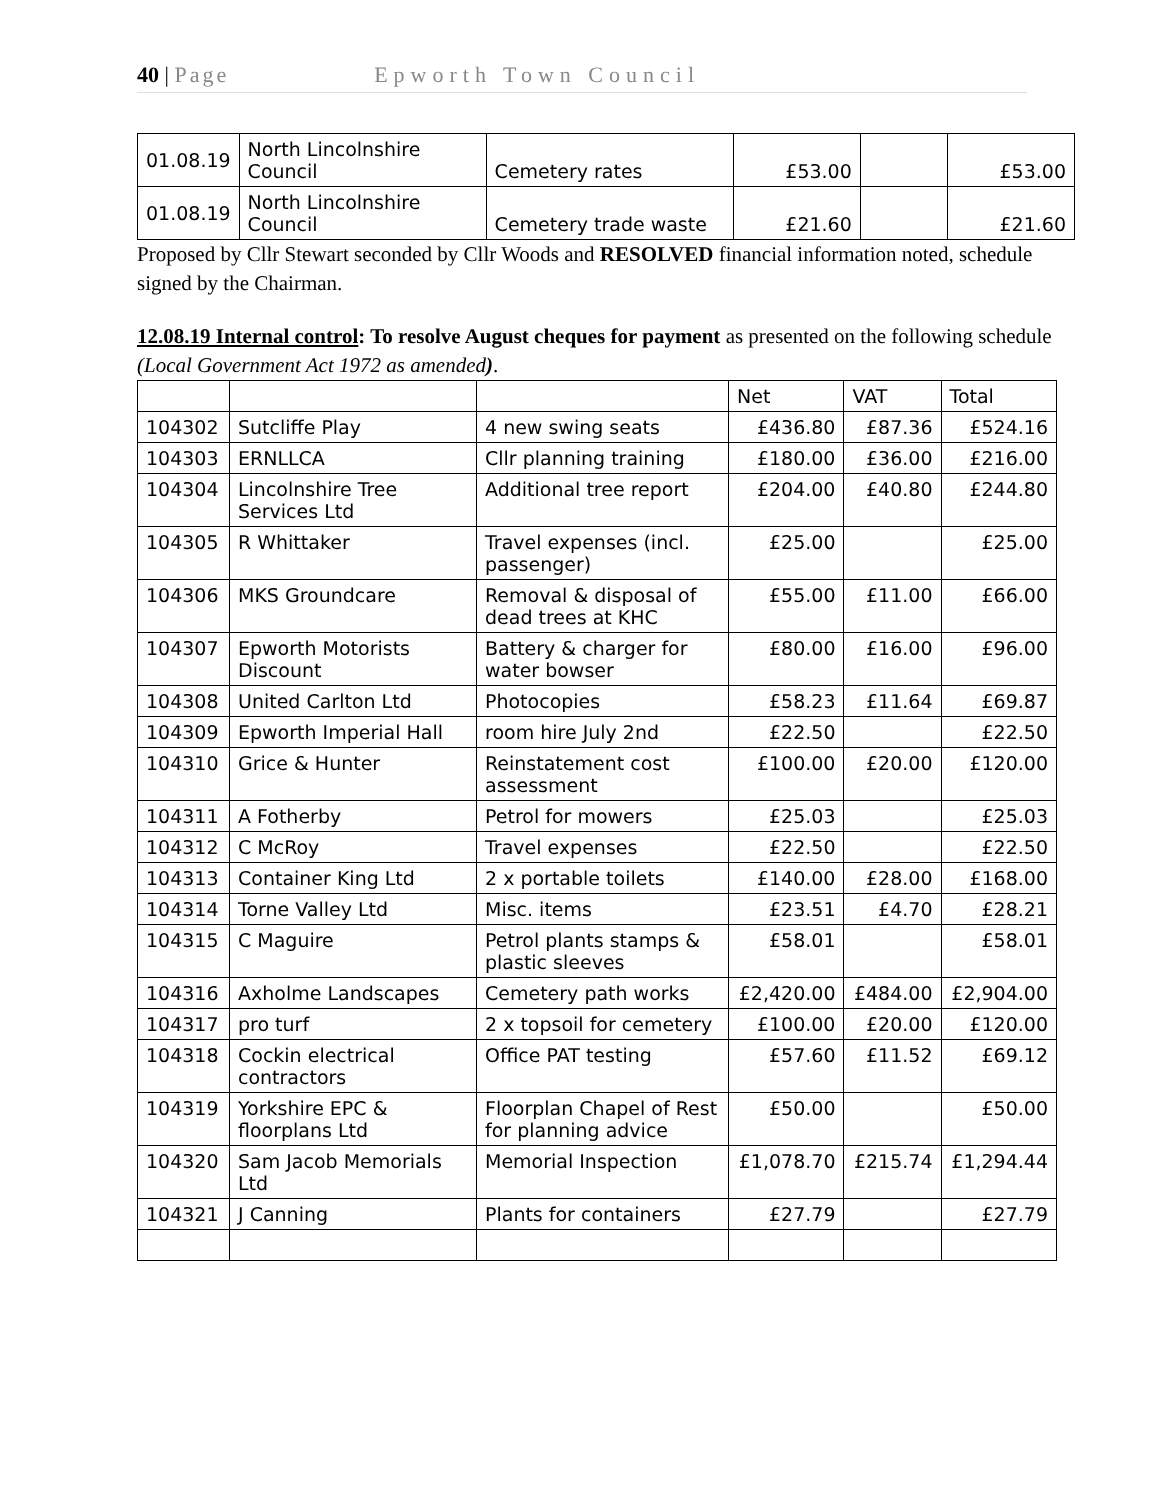40 | Page Epworth Town Council
| 01.08.19 | North Lincolnshire Council | Cemetery rates | £53.00 | | £53.00 |
| 01.08.19 | North Lincolnshire Council | Cemetery trade waste | £21.60 | | £21.60 |
Proposed by Cllr Stewart seconded by Cllr Woods and RESOLVED financial information noted, schedule signed by the Chairman.
12.08.19 Internal control: To resolve August cheques for payment as presented on the following schedule (Local Government Act 1972 as amended).
| | | | Net | VAT | Total |
| --- | --- | --- | --- | --- | --- |
| 104302 | Sutcliffe Play | 4 new swing seats | £436.80 | £87.36 | £524.16 |
| 104303 | ERNLLCA | Cllr planning training | £180.00 | £36.00 | £216.00 |
| 104304 | Lincolnshire Tree Services Ltd | Additional tree report | £204.00 | £40.80 | £244.80 |
| 104305 | R Whittaker | Travel expenses (incl. passenger) | £25.00 | | £25.00 |
| 104306 | MKS Groundcare | Removal & disposal of dead trees at KHC | £55.00 | £11.00 | £66.00 |
| 104307 | Epworth Motorists Discount | Battery & charger for water bowser | £80.00 | £16.00 | £96.00 |
| 104308 | United Carlton Ltd | Photocopies | £58.23 | £11.64 | £69.87 |
| 104309 | Epworth Imperial Hall | room hire July 2nd | £22.50 | | £22.50 |
| 104310 | Grice & Hunter | Reinstatement cost assessment | £100.00 | £20.00 | £120.00 |
| 104311 | A Fotherby | Petrol for mowers | £25.03 | | £25.03 |
| 104312 | C McRoy | Travel expenses | £22.50 | | £22.50 |
| 104313 | Container King Ltd | 2 x portable toilets | £140.00 | £28.00 | £168.00 |
| 104314 | Torne Valley Ltd | Misc. items | £23.51 | £4.70 | £28.21 |
| 104315 | C Maguire | Petrol plants stamps & plastic sleeves | £58.01 | | £58.01 |
| 104316 | Axholme Landscapes | Cemetery path works | £2,420.00 | £484.00 | £2,904.00 |
| 104317 | pro turf | 2 x topsoil for cemetery | £100.00 | £20.00 | £120.00 |
| 104318 | Cockin electrical contractors | Office PAT testing | £57.60 | £11.52 | £69.12 |
| 104319 | Yorkshire EPC & floorplans Ltd | Floorplan Chapel of Rest for planning advice | £50.00 | | £50.00 |
| 104320 | Sam Jacob Memorials Ltd | Memorial Inspection | £1,078.70 | £215.74 | £1,294.44 |
| 104321 | J Canning | Plants for containers | £27.79 | | £27.79 |